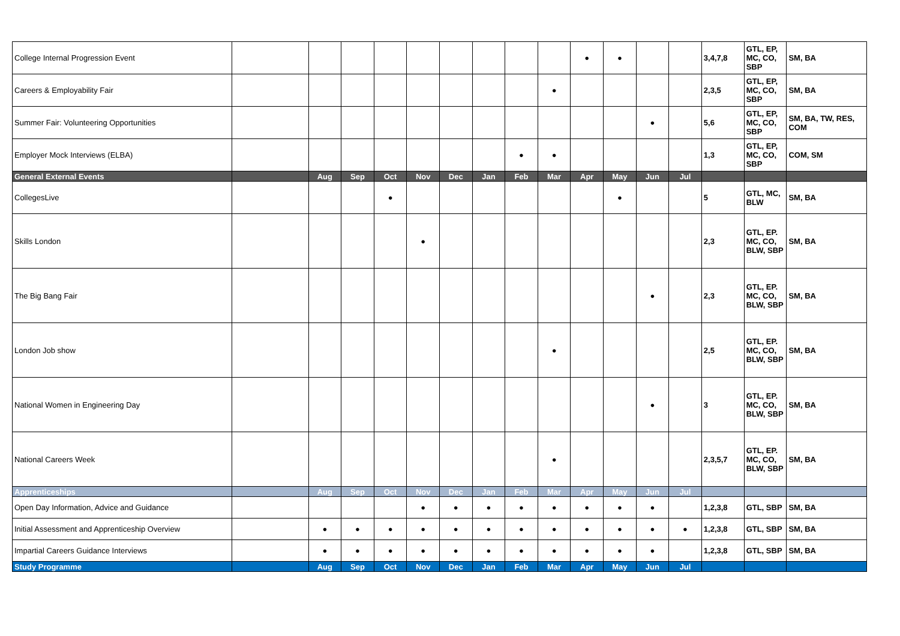| College Internal Progression Event | | | | | | | | | | ● | ● | | | 3,4,7,8 | GTL, EP, MC, CO, SBP | SM, BA |
| Careers & Employability Fair | | | | | | | | | ● | | | | | 2,3,5 | GTL, EP, MC, CO, SBP | SM, BA |
| Summer Fair: Volunteering Opportunities | | | | | | | | | | | | ● | | 5,6 | GTL, EP, MC, CO, SBP | SM, BA, TW, RES, COM |
| Employer Mock Interviews (ELBA) | | | | | | | | ● | ● | | | | | 1,3 | GTL, EP, MC, CO, SBP | COM, SM |
| General External Events | | Aug | Sep | Oct | Nov | Dec | Jan | Feb | Mar | Apr | May | Jun | Jul | | | |
| CollegesLive | | | | ● | | | | | | | ● | | | 5 | GTL, MC, BLW | SM, BA |
| Skills London | | | | | ● | | | | | | | | | 2,3 | GTL, EP. MC, CO, BLW, SBP | SM, BA |
| The Big Bang Fair | | | | | | | | | | | | ● | | 2,3 | GTL, EP. MC, CO, BLW, SBP | SM, BA |
| London Job show | | | | | | | | | ● | | | | | 2,5 | GTL, EP. MC, CO, BLW, SBP | SM, BA |
| National Women in Engineering Day | | | | | | | | | | | | ● | | 3 | GTL, EP. MC, CO, BLW, SBP | SM, BA |
| National Careers Week | | | | | | | | | ● | | | | | 2,3,5,7 | GTL, EP. MC, CO, BLW, SBP | SM, BA |
| Apprenticeships | | Aug | Sep | Oct | Nov | Dec | Jan | Feb | Mar | Apr | May | Jun | Jul | | | |
| Open Day Information, Advice and Guidance | | | | | ● | ● | ● | ● | ● | ● | ● | ● | | 1,2,3,8 | GTL, SBP | SM, BA |
| Initial Assessment and Apprenticeship Overview | | ● | ● | ● | ● | ● | ● | ● | ● | ● | ● | ● | ● | 1,2,3,8 | GTL, SBP | SM, BA |
| Impartial Careers Guidance Interviews | | ● | ● | ● | ● | ● | ● | ● | ● | ● | ● | ● | | 1,2,3,8 | GTL, SBP | SM, BA |
| Study Programme | | Aug | Sep | Oct | Nov | Dec | Jan | Feb | Mar | Apr | May | Jun | Jul | | | |